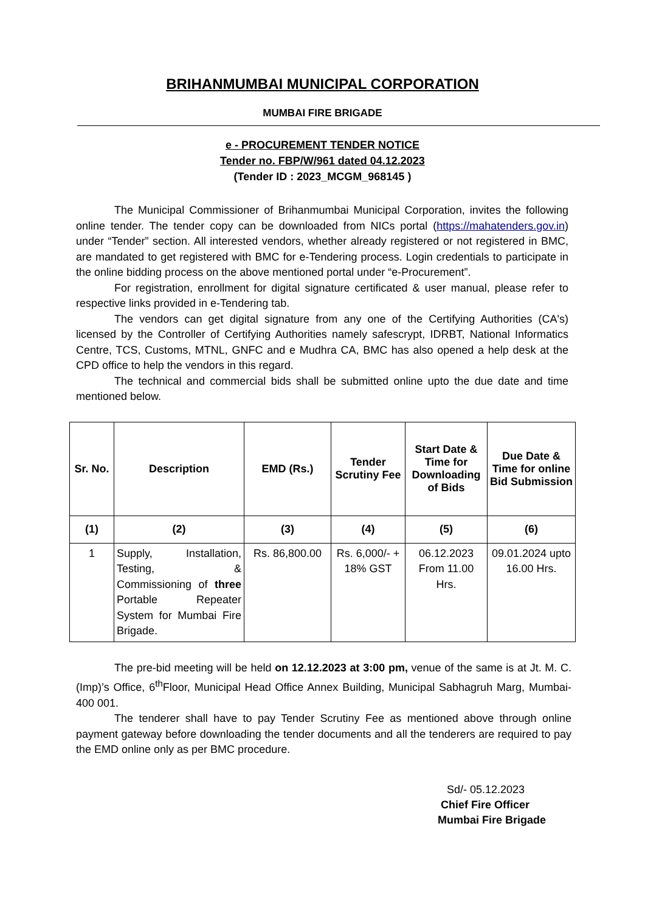BRIHANMUMBAI MUNICIPAL CORPORATION
MUMBAI FIRE BRIGADE
e - PROCUREMENT TENDER NOTICE
Tender no. FBP/W/961 dated 04.12.2023
(Tender ID : 2023_MCGM_968145 )
The Municipal Commissioner of Brihanmumbai Municipal Corporation, invites the following online tender. The tender copy can be downloaded from NICs portal (https://mahatenders.gov.in) under “Tender” section. All interested vendors, whether already registered or not registered in BMC, are mandated to get registered with BMC for e-Tendering process. Login credentials to participate in the online bidding process on the above mentioned portal under “e-Procurement”.
For registration, enrollment for digital signature certificated & user manual, please refer to respective links provided in e-Tendering tab.
The vendors can get digital signature from any one of the Certifying Authorities (CA's) licensed by the Controller of Certifying Authorities namely safescrypt, IDRBT, National Informatics Centre, TCS, Customs, MTNL, GNFC and e Mudhra CA, BMC has also opened a help desk at the CPD office to help the vendors in this regard.
The technical and commercial bids shall be submitted online upto the due date and time mentioned below.
| Sr. No. | Description | EMD (Rs.) | Tender Scrutiny Fee | Start Date & Time for Downloading of Bids | Due Date & Time for online Bid Submission |
| --- | --- | --- | --- | --- | --- |
| (1) | (2) | (3) | (4) | (5) | (6) |
| 1 | Supply, Installation, Testing, & Commissioning of three Portable Repeater System for Mumbai Fire Brigade. | Rs. 86,800.00 | Rs. 6,000/- + 18% GST | 06.12.2023 From 11.00 Hrs. | 09.01.2024 upto 16.00 Hrs. |
The pre-bid meeting will be held on 12.12.2023 at 3:00 pm, venue of the same is at Jt. M. C.(Imp)’s Office, 6<sup>th</sup>Floor, Municipal Head Office Annex Building, Municipal Sabhagruh Marg, Mumbai-400 001.
The tenderer shall have to pay Tender Scrutiny Fee as mentioned above through online payment gateway before downloading the tender documents and all the tenderers are required to pay the EMD online only as per BMC procedure.
Sd/- 05.12.2023
Chief Fire Officer
Mumbai Fire Brigade